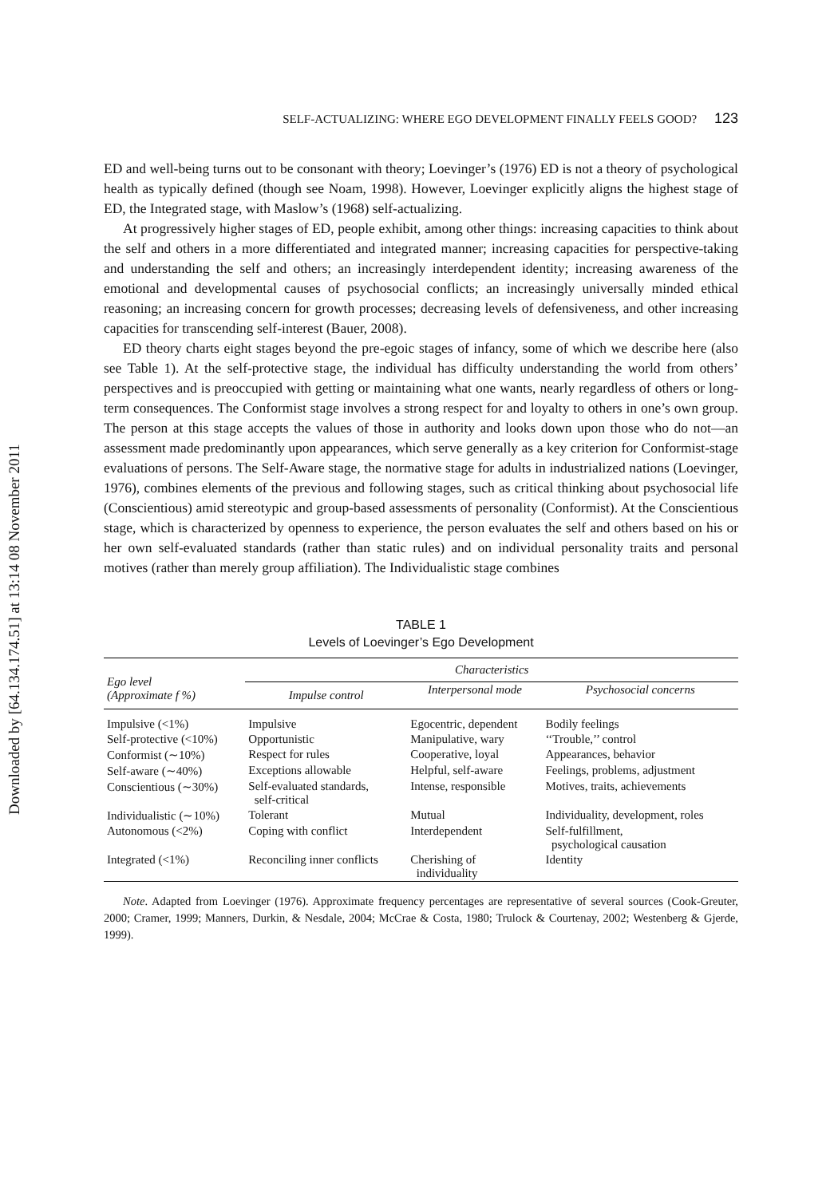Downloaded by [64.134.174.51] at 13:14 08 November 2011
SELF-ACTUALIZING: WHERE EGO DEVELOPMENT FINALLY FEELS GOOD? 123
ED and well-being turns out to be consonant with theory; Loevinger’s (1976) ED is not a theory of psychological health as typically defined (though see Noam, 1998). However, Loevinger explicitly aligns the highest stage of ED, the Integrated stage, with Maslow’s (1968) self-actualizing.
At progressively higher stages of ED, people exhibit, among other things: increasing capacities to think about the self and others in a more differentiated and integrated manner; increasing capacities for perspective-taking and understanding the self and others; an increasingly interdependent identity; increasing awareness of the emotional and developmental causes of psychosocial conflicts; an increasingly universally minded ethical reasoning; an increasing concern for growth processes; decreasing levels of defensiveness, and other increasing capacities for transcending self-interest (Bauer, 2008).
ED theory charts eight stages beyond the pre-egoic stages of infancy, some of which we describe here (also see Table 1). At the self-protective stage, the individual has difficulty understanding the world from others’ perspectives and is preoccupied with getting or maintaining what one wants, nearly regardless of others or long-term consequences. The Conformist stage involves a strong respect for and loyalty to others in one’s own group. The person at this stage accepts the values of those in authority and looks down upon those who do not—an assessment made predominantly upon appearances, which serve generally as a key criterion for Conformist-stage evaluations of persons. The Self-Aware stage, the normative stage for adults in industrialized nations (Loevinger, 1976), combines elements of the previous and following stages, such as critical thinking about psychosocial life (Conscientious) amid stereotypic and group-based assessments of personality (Conformist). At the Conscientious stage, which is characterized by openness to experience, the person evaluates the self and others based on his or her own self-evaluated standards (rather than static rules) and on individual personality traits and personal motives (rather than merely group affiliation). The Individualistic stage combines
TABLE 1
Levels of Loevinger’s Ego Development
| Ego level (Approximate f %) | Characteristics | | |
| --- | --- | --- | --- |
| | Impulse control | Interpersonal mode | Psychosocial concerns |
| Impulsive (<1%) | Impulsive | Egocentric, dependent | Bodily feelings |
| Self-protective (<10%) | Opportunistic | Manipulative, wary | ‘‘Trouble,’’ control |
| Conformist (∼10%) | Respect for rules | Cooperative, loyal | Appearances, behavior |
| Self-aware (∼40%) | Exceptions allowable | Helpful, self-aware | Feelings, problems, adjustment |
| Conscientious (∼30%) | Self-evaluated standards, self-critical | Intense, responsible | Motives, traits, achievements |
| Individualistic (∼10%) | Tolerant | Mutual | Individuality, development, roles |
| Autonomous (<2%) | Coping with conflict | Interdependent | Self-fulfillment, psychological causation |
| Integrated (<1%) | Reconciling inner conflicts | Cherishing of individuality | Identity |
Note. Adapted from Loevinger (1976). Approximate frequency percentages are representative of several sources (Cook-Greuter, 2000; Cramer, 1999; Manners, Durkin, & Nesdale, 2004; McCrae & Costa, 1980; Trulock & Courtenay, 2002; Westenberg & Gjerde, 1999).